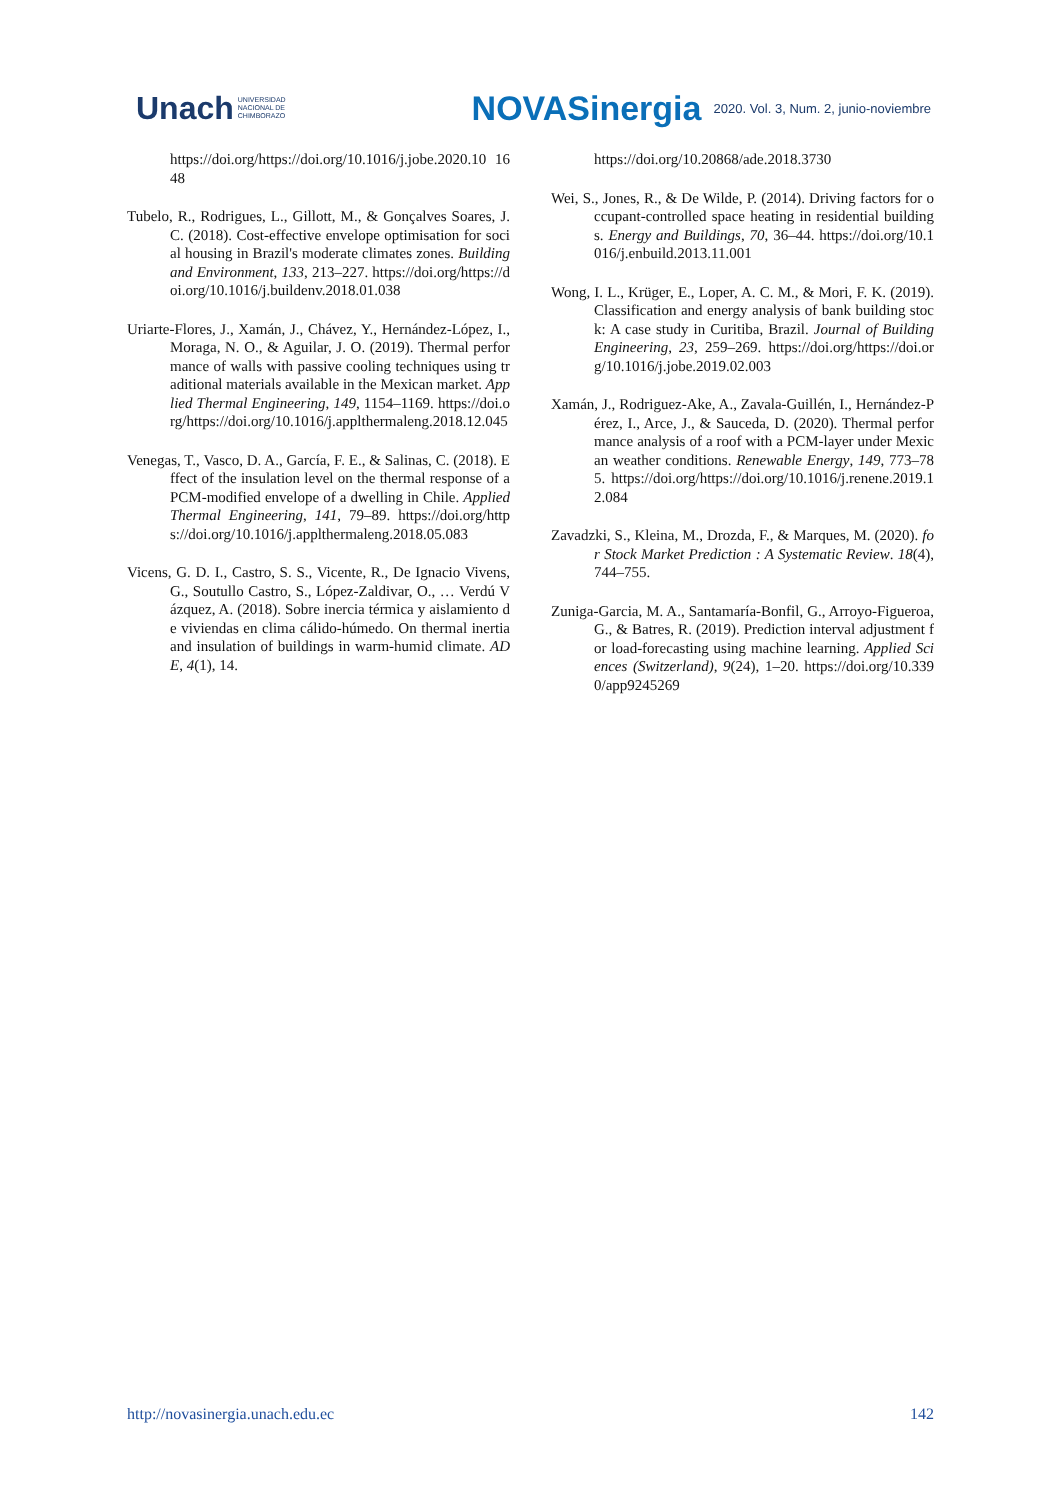Unach UNIVERSIDAD
NACIONAL DE
CHIMBORAZO
NOVASinergia 2020. Vol. 3, Num. 2, junio-noviembre
https://doi.org/https://doi.org/10.1016/j.jobe.2020.10 1648
Tubelo, R., Rodrigues, L., Gillott, M., & Gonçalves Soares, J. C. (2018). Cost-effective envelope optimisation for social housing in Brazil's moderate climates zones. Building and Environment, 133, 213–227. https://doi.org/https://doi.org/10.1016/j.buildenv.2018.01.038
Uriarte-Flores, J., Xamán, J., Chávez, Y., Hernández-López, I., Moraga, N. O., & Aguilar, J. O. (2019). Thermal performance of walls with passive cooling techniques using traditional materials available in the Mexican market. Applied Thermal Engineering, 149, 1154–1169. https://doi.org/https://doi.org/10.1016/j.applthermaleng.2018.12.045
Venegas, T., Vasco, D. A., García, F. E., & Salinas, C. (2018). Effect of the insulation level on the thermal response of a PCM-modified envelope of a dwelling in Chile. Applied Thermal Engineering, 141, 79–89. https://doi.org/https://doi.org/10.1016/j.applthermaleng.2018.05.083
Vicens, G. D. I., Castro, S. S., Vicente, R., De Ignacio Vivens, G., Soutullo Castro, S., López-Zaldivar, O., … Verdú Vázquez, A. (2018). Sobre inercia térmica y aislamiento de viviendas en clima cálido-húmedo. On thermal inertia and insulation of buildings in warm-humid climate. ADE, 4(1), 14.
https://doi.org/10.20868/ade.2018.3730
Wei, S., Jones, R., & De Wilde, P. (2014). Driving factors for occupant-controlled space heating in residential buildings. Energy and Buildings, 70, 36–44. https://doi.org/10.1016/j.enbuild.2013.11.001
Wong, I. L., Krüger, E., Loper, A. C. M., & Mori, F. K. (2019). Classification and energy analysis of bank building stock: A case study in Curitiba, Brazil. Journal of Building Engineering, 23, 259–269. https://doi.org/https://doi.org/10.1016/j.jobe.2019.02.003
Xamán, J., Rodriguez-Ake, A., Zavala-Guillén, I., Hernández-Pérez, I., Arce, J., & Sauceda, D. (2020). Thermal performance analysis of a roof with a PCM-layer under Mexican weather conditions. Renewable Energy, 149, 773–785. https://doi.org/https://doi.org/10.1016/j.renene.2019.12.084
Zavadzki, S., Kleina, M., Drozda, F., & Marques, M. (2020). for Stock Market Prediction : A Systematic Review. 18(4), 744–755.
Zuniga-Garcia, M. A., Santamaría-Bonfil, G., Arroyo-Figueroa, G., & Batres, R. (2019). Prediction interval adjustment for load-forecasting using machine learning. Applied Sciences (Switzerland), 9(24), 1–20. https://doi.org/10.3390/app9245269
http://novasinergia.unach.edu.ec 142